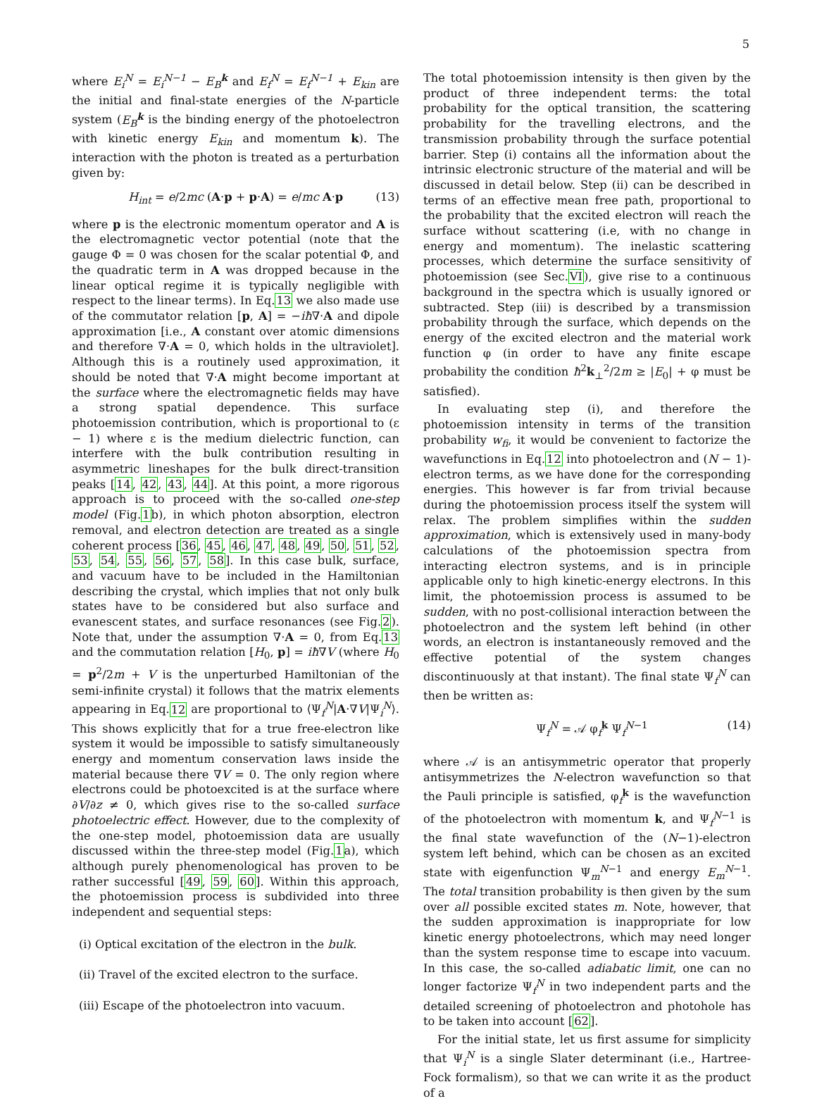5
where E<sub>i</sub><sup>N</sup> = E<sub>i</sub><sup>N−1</sup> − E<sub>B</sub><sup>k</sup> and E<sub>f</sub><sup>N</sup> = E<sub>f</sub><sup>N−1</sup> + E<sub>kin</sub> are the initial and final-state energies of the N-particle system (E<sub>B</sub><sup>k</sup> is the binding energy of the photoelectron with kinetic energy E<sub>kin</sub> and momentum k). The interaction with the photon is treated as a perturbation given by:
H<sub>int</sub> = e/2mc (A·p + p·A) = e/mc A·p (13)
where p is the electronic momentum operator and A is the electromagnetic vector potential (note that the gauge Φ = 0 was chosen for the scalar potential Φ, and the quadratic term in A was dropped because in the linear optical regime it is typically negligible with respect to the linear terms). In Eq.13 we also made use of the commutator relation [p, A] = −iħ∇·A and dipole approximation [i.e., A constant over atomic dimensions and therefore ∇·A = 0, which holds in the ultraviolet]. Although this is a routinely used approximation, it should be noted that ∇·A might become important at the surface where the electromagnetic fields may have a strong spatial dependence. This surface photoemission contribution, which is proportional to (ε − 1) where ε is the medium dielectric function, can interfere with the bulk contribution resulting in asymmetric lineshapes for the bulk direct-transition peaks [14, 42, 43, 44]. At this point, a more rigorous approach is to proceed with the so-called one-step model (Fig.1b), in which photon absorption, electron removal, and electron detection are treated as a single coherent process [36, 45, 46, 47, 48, 49, 50, 51, 52, 53, 54, 55, 56, 57, 58]. In this case bulk, surface, and vacuum have to be included in the Hamiltonian describing the crystal, which implies that not only bulk states have to be considered but also surface and evanescent states, and surface resonances (see Fig.2). Note that, under the assumption ∇·A = 0, from Eq.13 and the commutation relation [H<sub>0</sub>, p] = iħ∇V (where H<sub>0</sub> = p<sup>2</sup>/2m + V is the unperturbed Hamiltonian of the semi-infinite crystal) it follows that the matrix elements appearing in Eq.12 are proportional to ⟨Ψ<sub>f</sub><sup>N</sup>|A·∇V|Ψ<sub>i</sub><sup>N</sup>⟩. This shows explicitly that for a true free-electron like system it would be impossible to satisfy simultaneously energy and momentum conservation laws inside the material because there ∇V = 0. The only region where electrons could be photoexcited is at the surface where ∂V/∂z ≠ 0, which gives rise to the so-called surface photoelectric effect. However, due to the complexity of the one-step model, photoemission data are usually discussed within the three-step model (Fig.1a), which although purely phenomenological has proven to be rather successful [49, 59, 60]. Within this approach, the photoemission process is subdivided into three independent and sequential steps:
(i) Optical excitation of the electron in the bulk.
(ii) Travel of the excited electron to the surface.
(iii) Escape of the photoelectron into vacuum.
The total photoemission intensity is then given by the product of three independent terms: the total probability for the optical transition, the scattering probability for the travelling electrons, and the transmission probability through the surface potential barrier. Step (i) contains all the information about the intrinsic electronic structure of the material and will be discussed in detail below. Step (ii) can be described in terms of an effective mean free path, proportional to the probability that the excited electron will reach the surface without scattering (i.e, with no change in energy and momentum). The inelastic scattering processes, which determine the surface sensitivity of photoemission (see Sec.VI), give rise to a continuous background in the spectra which is usually ignored or subtracted. Step (iii) is described by a transmission probability through the surface, which depends on the energy of the excited electron and the material work function φ (in order to have any finite escape probability the condition ħ<sup>2</sup>k<sub>⊥</sub><sup>2</sup>/2m ≥ |E<sub>0</sub>| + φ must be satisfied).
In evaluating step (i), and therefore the photoemission intensity in terms of the transition probability w<sub>fi</sub>, it would be convenient to factorize the wavefunctions in Eq.12 into photoelectron and (N − 1)-electron terms, as we have done for the corresponding energies. This however is far from trivial because during the photoemission process itself the system will relax. The problem simplifies within the sudden approximation, which is extensively used in many-body calculations of the photoemission spectra from interacting electron systems, and is in principle applicable only to high kinetic-energy electrons. In this limit, the photoemission process is assumed to be sudden, with no post-collisional interaction between the photoelectron and the system left behind (in other words, an electron is instantaneously removed and the effective potential of the system changes discontinuously at that instant). The final state Ψ<sub>f</sub><sup>N</sup> can then be written as:
Ψ<sub>f</sub><sup>N</sup> = 𝒜 φ<sub>f</sub><sup>k</sup> Ψ<sub>f</sub><sup>N−1</sup> (14)
where 𝒜 is an antisymmetric operator that properly antisymmetrizes the N-electron wavefunction so that the Pauli principle is satisfied, φ<sub>f</sub><sup>k</sup> is the wavefunction of the photoelectron with momentum k, and Ψ<sub>f</sub><sup>N−1</sup> is the final state wavefunction of the (N−1)-electron system left behind, which can be chosen as an excited state with eigenfunction Ψ<sub>m</sub><sup>N−1</sup> and energy E<sub>m</sub><sup>N</sup><sup>−1</sup>. The total transition probability is then given by the sum over all possible excited states m. Note, however, that the sudden approximation is inappropriate for low kinetic energy photoelectrons, which may need longer than the system response time to escape into vacuum. In this case, the so-called adiabatic limit, one can no longer factorize Ψ<sub>f</sub><sup>N</sup> in two independent parts and the detailed screening of photoelectron and photohole has to be taken into account [62].
For the initial state, let us first assume for simplicity that Ψ<sub>i</sub><sup>N</sup> is a single Slater determinant (i.e., Hartree-Fock formalism), so that we can write it as the product of a